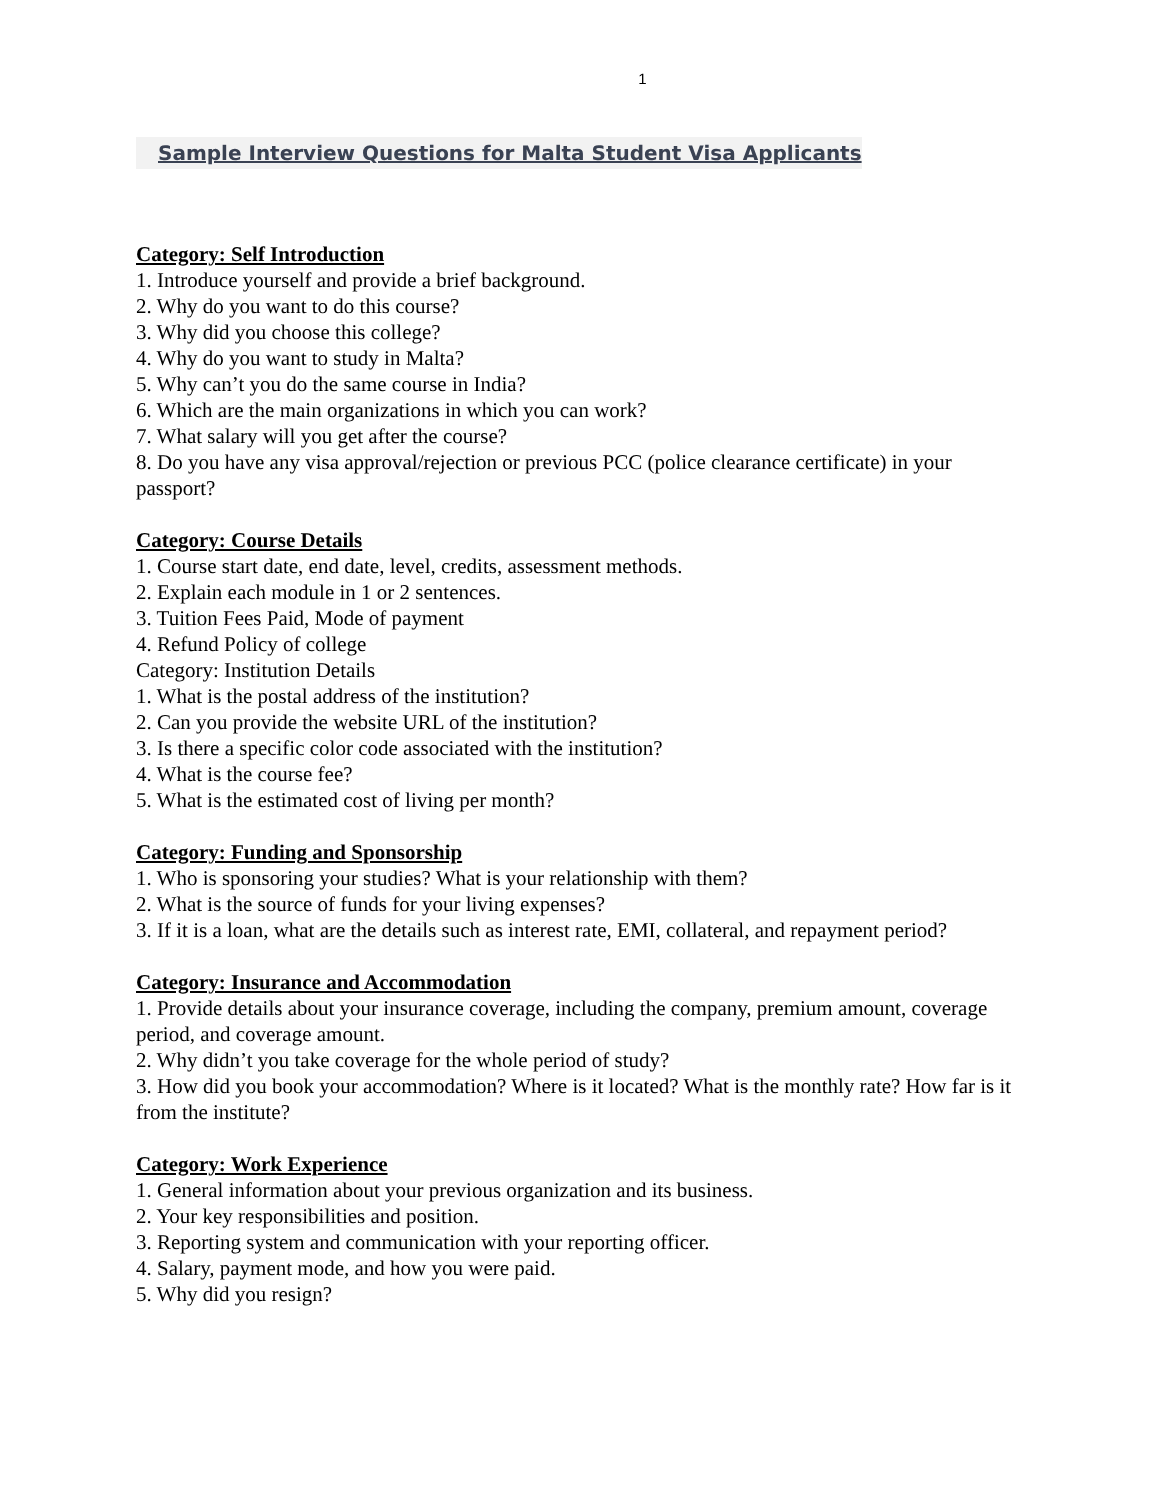1
Sample Interview Questions for Malta Student Visa Applicants
Category: Self Introduction
1. Introduce yourself and provide a brief background.
2. Why do you want to do this course?
3. Why did you choose this college?
4. Why do you want to study in Malta?
5. Why can’t you do the same course in India?
6. Which are the main organizations in which you can work?
7. What salary will you get after the course?
8. Do you have any visa approval/rejection or previous PCC (police clearance certificate) in your passport?
Category: Course Details
1. Course start date, end date, level, credits, assessment methods.
2. Explain each module in 1 or 2 sentences.
3. Tuition Fees Paid, Mode of payment
4. Refund Policy of college
Category: Institution Details
1. What is the postal address of the institution?
2. Can you provide the website URL of the institution?
3. Is there a specific color code associated with the institution?
4. What is the course fee?
5. What is the estimated cost of living per month?
Category: Funding and Sponsorship
1. Who is sponsoring your studies? What is your relationship with them?
2. What is the source of funds for your living expenses?
3. If it is a loan, what are the details such as interest rate, EMI, collateral, and repayment period?
Category: Insurance and Accommodation
1. Provide details about your insurance coverage, including the company, premium amount, coverage period, and coverage amount.
2. Why didn’t you take coverage for the whole period of study?
3. How did you book your accommodation? Where is it located? What is the monthly rate? How far is it from the institute?
Category: Work Experience
1. General information about your previous organization and its business.
2. Your key responsibilities and position.
3. Reporting system and communication with your reporting officer.
4. Salary, payment mode, and how you were paid.
5. Why did you resign?